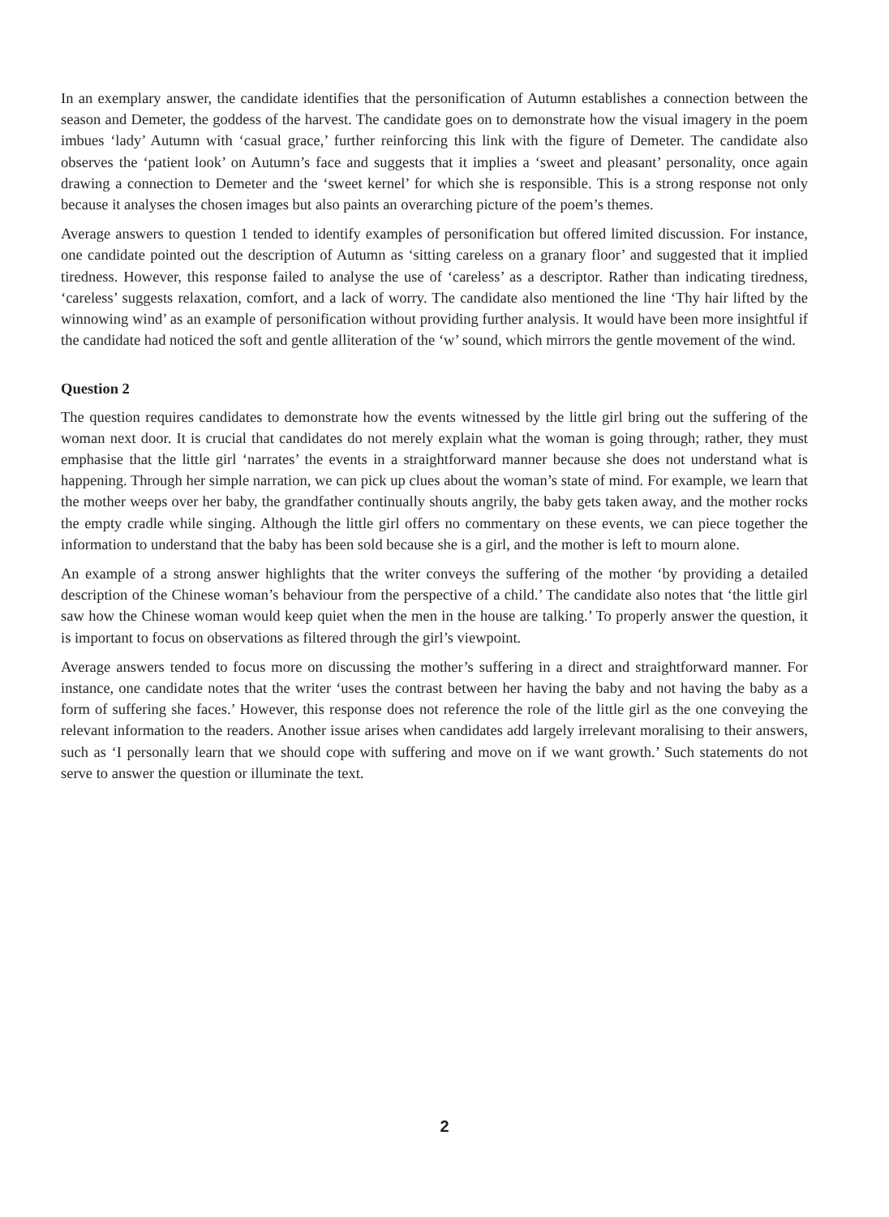In an exemplary answer, the candidate identifies that the personification of Autumn establishes a connection between the season and Demeter, the goddess of the harvest. The candidate goes on to demonstrate how the visual imagery in the poem imbues ‘lady’ Autumn with ‘casual grace,’ further reinforcing this link with the figure of Demeter. The candidate also observes the ‘patient look’ on Autumn’s face and suggests that it implies a ‘sweet and pleasant’ personality, once again drawing a connection to Demeter and the ‘sweet kernel’ for which she is responsible. This is a strong response not only because it analyses the chosen images but also paints an overarching picture of the poem’s themes.
Average answers to question 1 tended to identify examples of personification but offered limited discussion. For instance, one candidate pointed out the description of Autumn as ‘sitting careless on a granary floor’ and suggested that it implied tiredness. However, this response failed to analyse the use of ‘careless’ as a descriptor. Rather than indicating tiredness, ‘careless’ suggests relaxation, comfort, and a lack of worry. The candidate also mentioned the line ‘Thy hair lifted by the winnowing wind’ as an example of personification without providing further analysis. It would have been more insightful if the candidate had noticed the soft and gentle alliteration of the ‘w’ sound, which mirrors the gentle movement of the wind.
Question 2
The question requires candidates to demonstrate how the events witnessed by the little girl bring out the suffering of the woman next door. It is crucial that candidates do not merely explain what the woman is going through; rather, they must emphasise that the little girl ‘narrates’ the events in a straightforward manner because she does not understand what is happening. Through her simple narration, we can pick up clues about the woman’s state of mind. For example, we learn that the mother weeps over her baby, the grandfather continually shouts angrily, the baby gets taken away, and the mother rocks the empty cradle while singing. Although the little girl offers no commentary on these events, we can piece together the information to understand that the baby has been sold because she is a girl, and the mother is left to mourn alone.
An example of a strong answer highlights that the writer conveys the suffering of the mother ‘by providing a detailed description of the Chinese woman’s behaviour from the perspective of a child.’ The candidate also notes that ‘the little girl saw how the Chinese woman would keep quiet when the men in the house are talking.’ To properly answer the question, it is important to focus on observations as filtered through the girl’s viewpoint.
Average answers tended to focus more on discussing the mother’s suffering in a direct and straightforward manner. For instance, one candidate notes that the writer ‘uses the contrast between her having the baby and not having the baby as a form of suffering she faces.’ However, this response does not reference the role of the little girl as the one conveying the relevant information to the readers. Another issue arises when candidates add largely irrelevant moralising to their answers, such as ‘I personally learn that we should cope with suffering and move on if we want growth.’ Such statements do not serve to answer the question or illuminate the text.
2